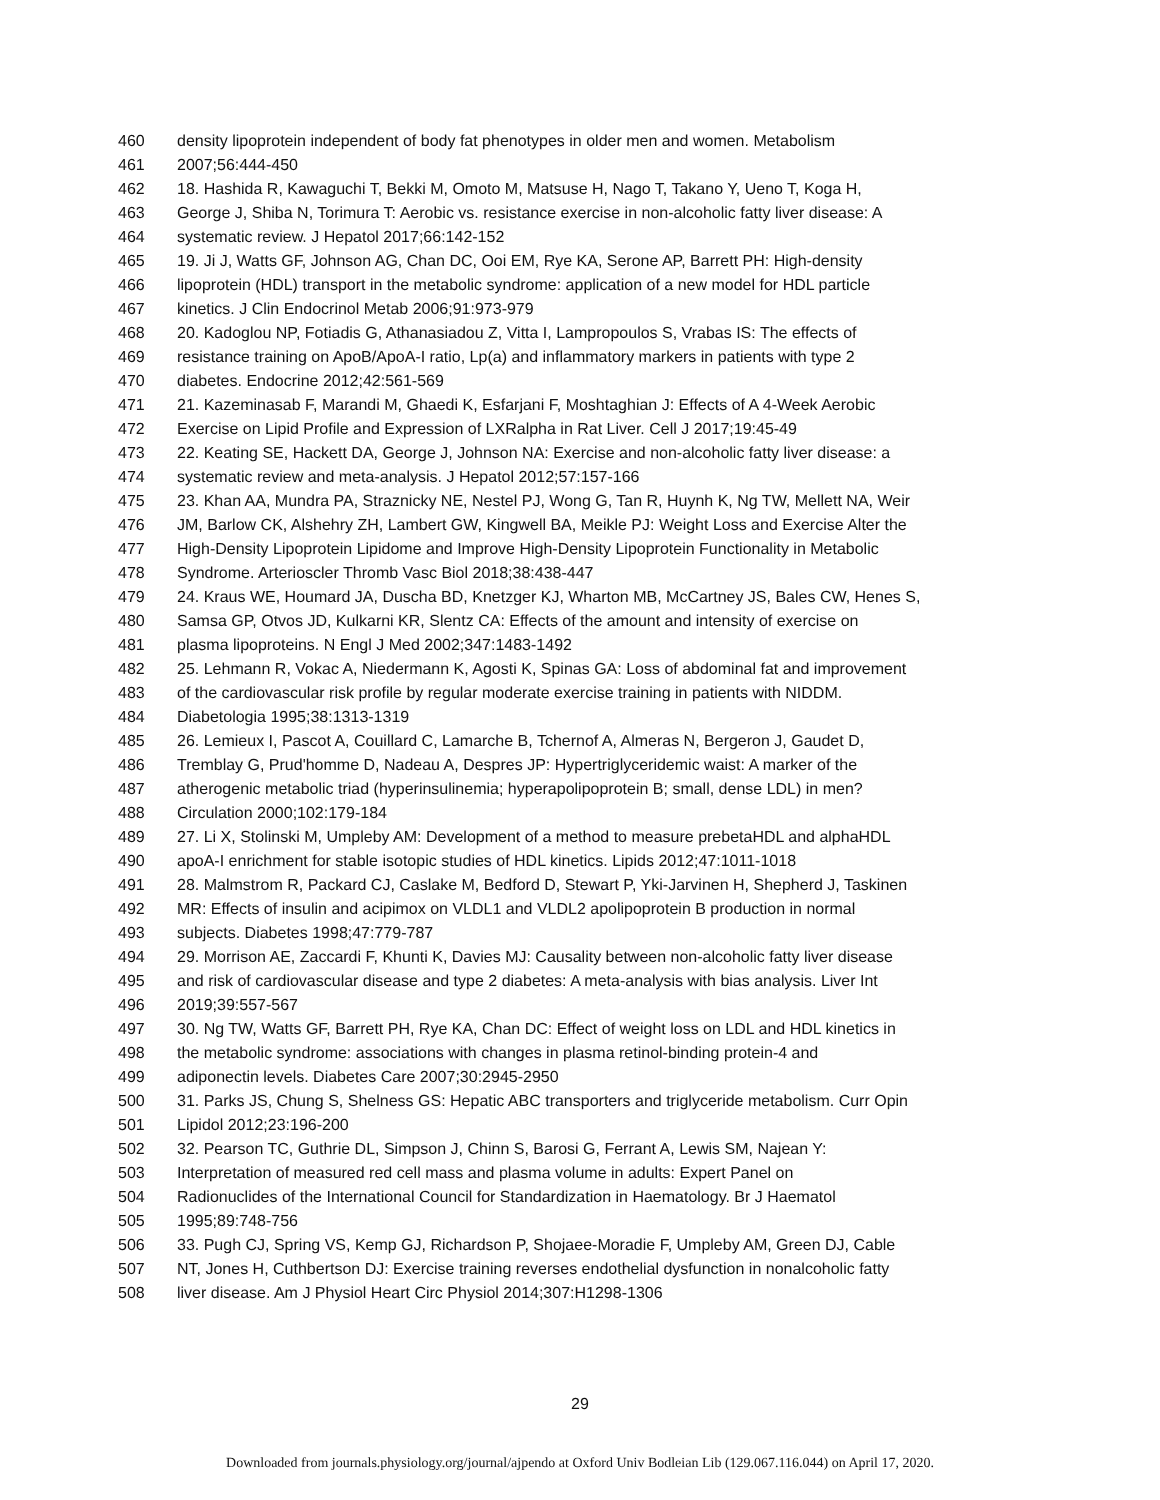460 density lipoprotein independent of body fat phenotypes in older men and women. Metabolism
461 2007;56:444-450
462 18. Hashida R, Kawaguchi T, Bekki M, Omoto M, Matsuse H, Nago T, Takano Y, Ueno T, Koga H,
463 George J, Shiba N, Torimura T: Aerobic vs. resistance exercise in non-alcoholic fatty liver disease: A
464 systematic review. J Hepatol 2017;66:142-152
465 19. Ji J, Watts GF, Johnson AG, Chan DC, Ooi EM, Rye KA, Serone AP, Barrett PH: High-density
466 lipoprotein (HDL) transport in the metabolic syndrome: application of a new model for HDL particle
467 kinetics. J Clin Endocrinol Metab 2006;91:973-979
468 20. Kadoglou NP, Fotiadis G, Athanasiadou Z, Vitta I, Lampropoulos S, Vrabas IS: The effects of
469 resistance training on ApoB/ApoA-I ratio, Lp(a) and inflammatory markers in patients with type 2
470 diabetes. Endocrine 2012;42:561-569
471 21. Kazeminasab F, Marandi M, Ghaedi K, Esfarjani F, Moshtaghian J: Effects of A 4-Week Aerobic
472 Exercise on Lipid Profile and Expression of LXRalpha in Rat Liver. Cell J 2017;19:45-49
473 22. Keating SE, Hackett DA, George J, Johnson NA: Exercise and non-alcoholic fatty liver disease: a
474 systematic review and meta-analysis. J Hepatol 2012;57:157-166
475 23. Khan AA, Mundra PA, Straznicky NE, Nestel PJ, Wong G, Tan R, Huynh K, Ng TW, Mellett NA, Weir
476 JM, Barlow CK, Alshehry ZH, Lambert GW, Kingwell BA, Meikle PJ: Weight Loss and Exercise Alter the
477 High-Density Lipoprotein Lipidome and Improve High-Density Lipoprotein Functionality in Metabolic
478 Syndrome. Arterioscler Thromb Vasc Biol 2018;38:438-447
479 24. Kraus WE, Houmard JA, Duscha BD, Knetzger KJ, Wharton MB, McCartney JS, Bales CW, Henes S,
480 Samsa GP, Otvos JD, Kulkarni KR, Slentz CA: Effects of the amount and intensity of exercise on
481 plasma lipoproteins. N Engl J Med 2002;347:1483-1492
482 25. Lehmann R, Vokac A, Niedermann K, Agosti K, Spinas GA: Loss of abdominal fat and improvement
483 of the cardiovascular risk profile by regular moderate exercise training in patients with NIDDM.
484 Diabetologia 1995;38:1313-1319
485 26. Lemieux I, Pascot A, Couillard C, Lamarche B, Tchernof A, Almeras N, Bergeron J, Gaudet D,
486 Tremblay G, Prud'homme D, Nadeau A, Despres JP: Hypertriglyceridemic waist: A marker of the
487 atherogenic metabolic triad (hyperinsulinemia; hyperapolipoprotein B; small, dense LDL) in men?
488 Circulation 2000;102:179-184
489 27. Li X, Stolinski M, Umpleby AM: Development of a method to measure prebetaHDL and alphaHDL
490 apoA-I enrichment for stable isotopic studies of HDL kinetics. Lipids 2012;47:1011-1018
491 28. Malmstrom R, Packard CJ, Caslake M, Bedford D, Stewart P, Yki-Jarvinen H, Shepherd J, Taskinen
492 MR: Effects of insulin and acipimox on VLDL1 and VLDL2 apolipoprotein B production in normal
493 subjects. Diabetes 1998;47:779-787
494 29. Morrison AE, Zaccardi F, Khunti K, Davies MJ: Causality between non-alcoholic fatty liver disease
495 and risk of cardiovascular disease and type 2 diabetes: A meta-analysis with bias analysis. Liver Int
496 2019;39:557-567
497 30. Ng TW, Watts GF, Barrett PH, Rye KA, Chan DC: Effect of weight loss on LDL and HDL kinetics in
498 the metabolic syndrome: associations with changes in plasma retinol-binding protein-4 and
499 adiponectin levels. Diabetes Care 2007;30:2945-2950
500 31. Parks JS, Chung S, Shelness GS: Hepatic ABC transporters and triglyceride metabolism. Curr Opin
501 Lipidol 2012;23:196-200
502 32. Pearson TC, Guthrie DL, Simpson J, Chinn S, Barosi G, Ferrant A, Lewis SM, Najean Y:
503 Interpretation of measured red cell mass and plasma volume in adults: Expert Panel on
504 Radionuclides of the International Council for Standardization in Haematology. Br J Haematol
505 1995;89:748-756
506 33. Pugh CJ, Spring VS, Kemp GJ, Richardson P, Shojaee-Moradie F, Umpleby AM, Green DJ, Cable
507 NT, Jones H, Cuthbertson DJ: Exercise training reverses endothelial dysfunction in nonalcoholic fatty
508 liver disease. Am J Physiol Heart Circ Physiol 2014;307:H1298-1306
29
Downloaded from journals.physiology.org/journal/ajpendo at Oxford Univ Bodleian Lib (129.067.116.044) on April 17, 2020.